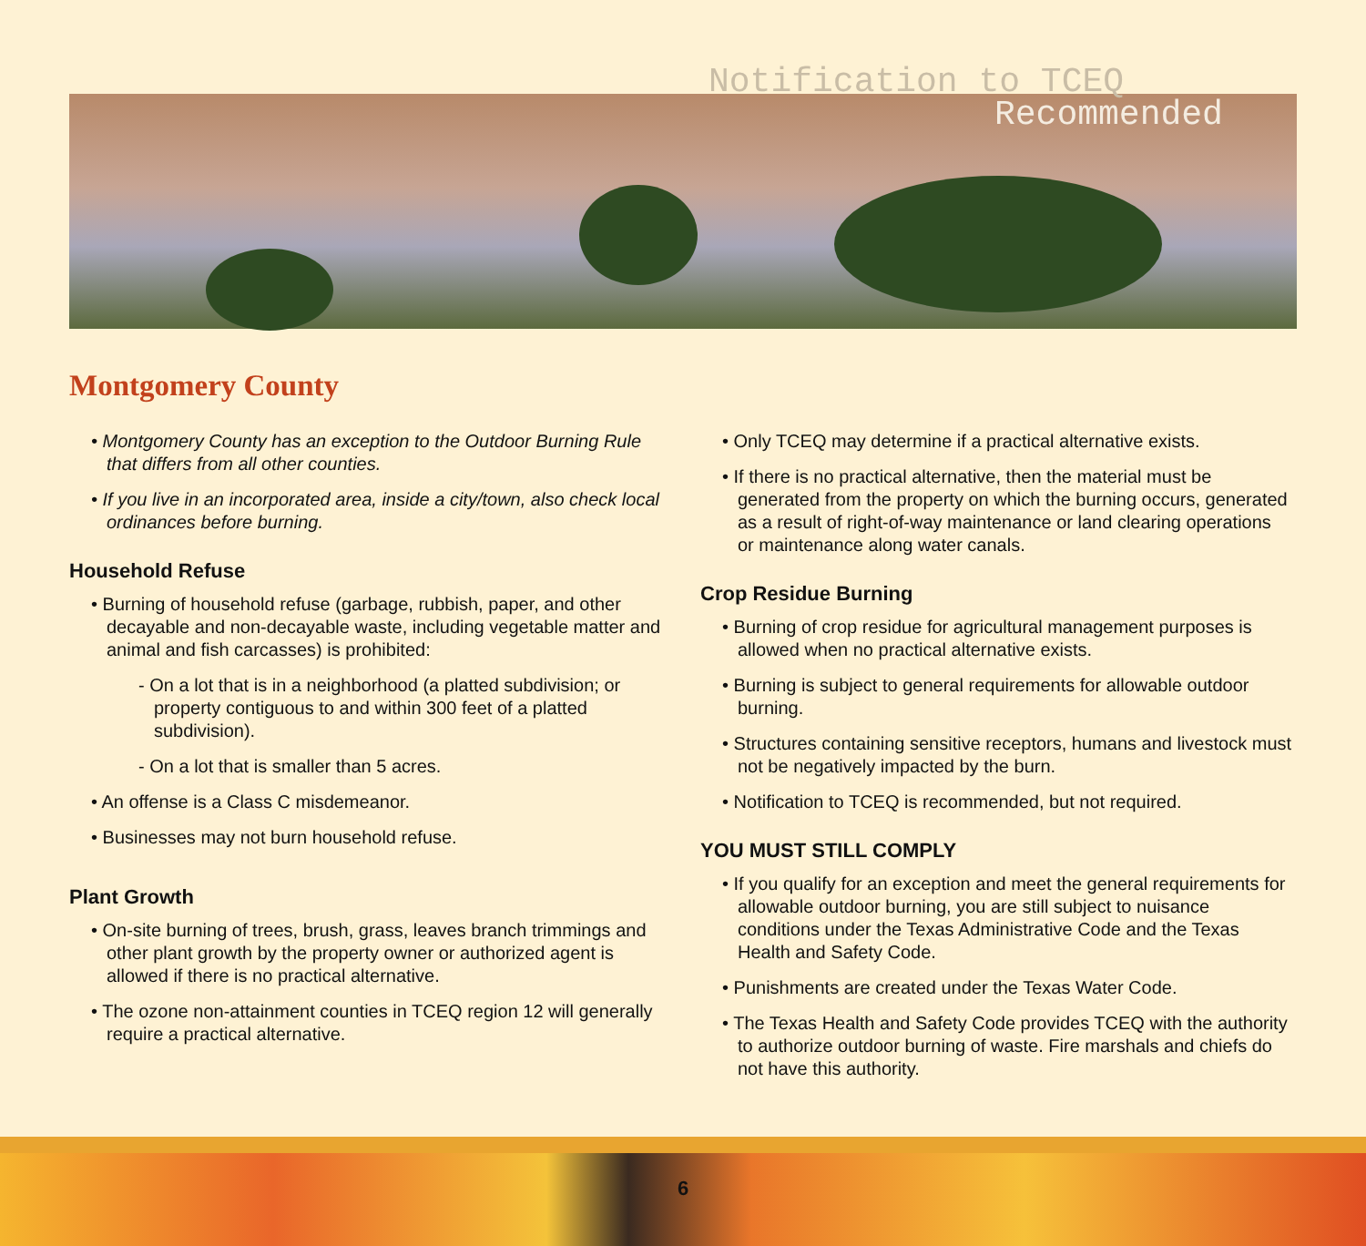Notification to TCEQ
Recommended
Montgomery County
• Montgomery County has an exception to the Outdoor Burning Rule that differs from all other counties.
• If you live in an incorporated area, inside a city/town, also check local ordinances before burning.
Household Refuse
• Burning of household refuse (garbage, rubbish, paper, and other decayable and non-decayable waste, including vegetable matter and animal and fish carcasses) is prohibited:
- On a lot that is in a neighborhood (a platted subdivision; or property contiguous to and within 300 feet of a platted subdivision).
- On a lot that is smaller than 5 acres.
• An offense is a Class C misdemeanor.
• Businesses may not burn household refuse.
Plant Growth
• On-site burning of trees, brush, grass, leaves branch trimmings and other plant growth by the property owner or authorized agent is allowed if there is no practical alternative.
• The ozone non-attainment counties in TCEQ region 12 will generally require a practical alternative.
• Only TCEQ may determine if a practical alternative exists.
• If there is no practical alternative, then the material must be generated from the property on which the burning occurs, generated as a result of right-of-way maintenance or land clearing operations or maintenance along water canals.
Crop Residue Burning
• Burning of crop residue for agricultural management purposes is allowed when no practical alternative exists.
• Burning is subject to general requirements for allowable outdoor burning.
• Structures containing sensitive receptors, humans and livestock must not be negatively impacted by the burn.
• Notification to TCEQ is recommended, but not required.
YOU MUST STILL COMPLY
• If you qualify for an exception and meet the general requirements for allowable outdoor burning, you are still subject to nuisance conditions under the Texas Administrative Code and the Texas Health and Safety Code.
• Punishments are created under the Texas Water Code.
• The Texas Health and Safety Code provides TCEQ with the authority to authorize outdoor burning of waste. Fire marshals and chiefs do not have this authority.
6